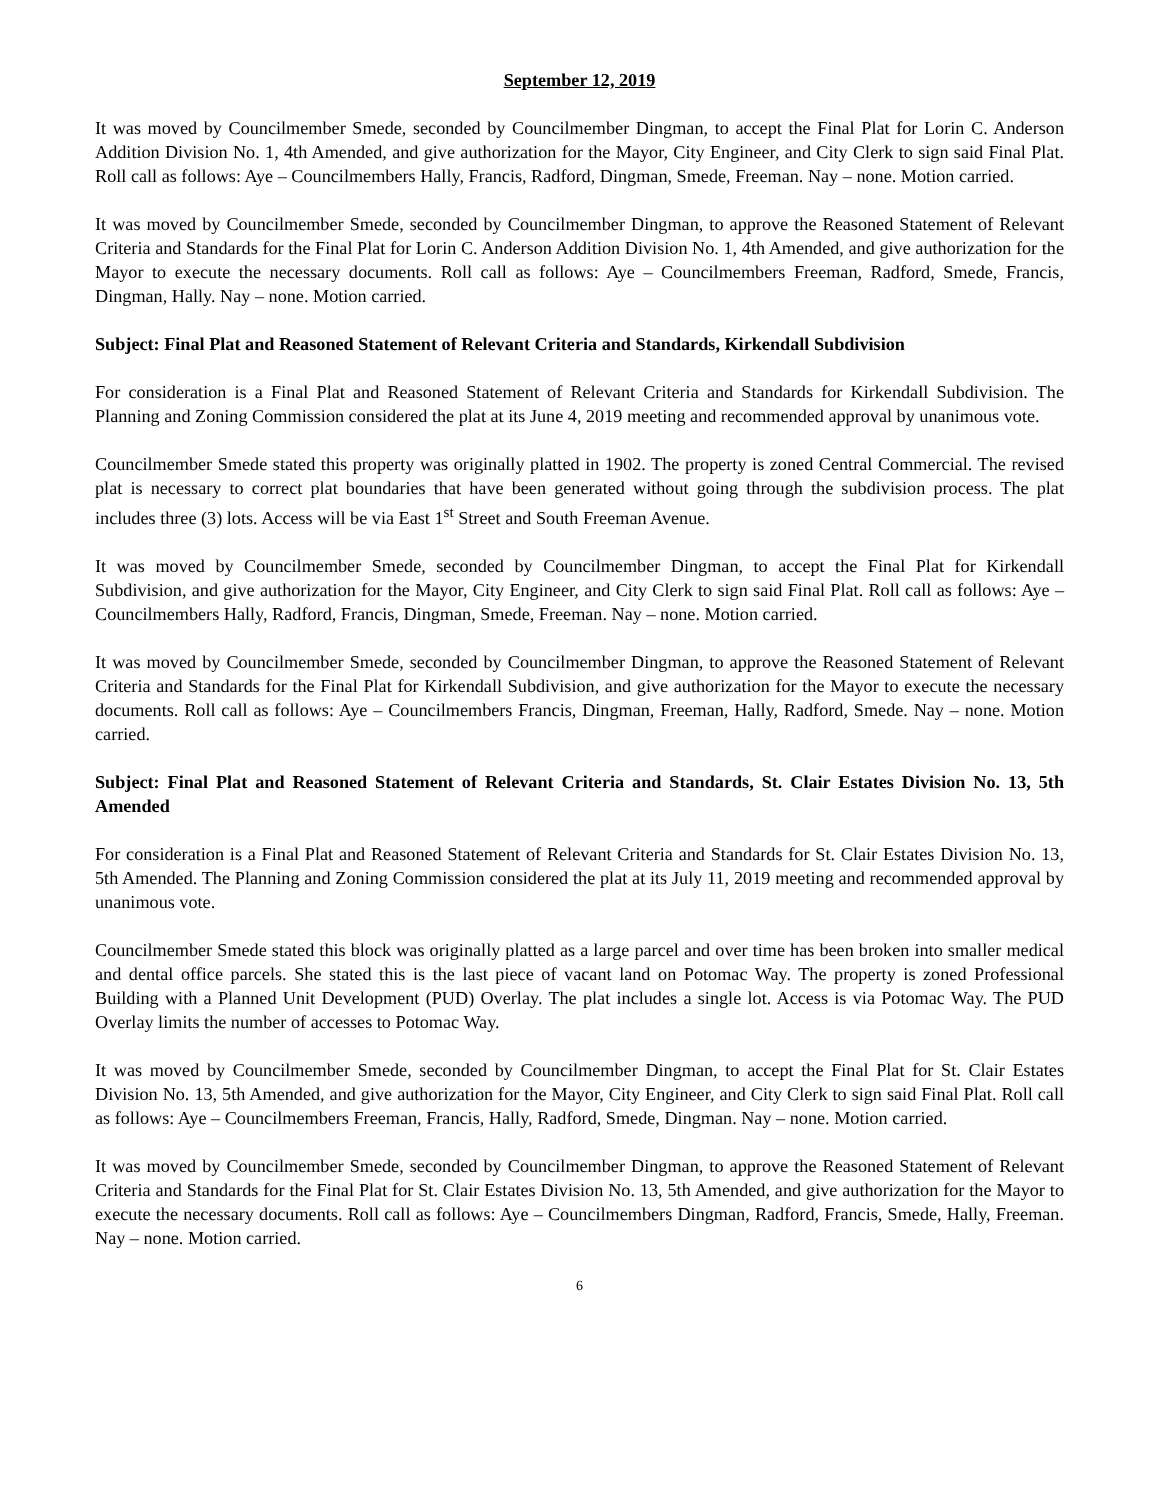September 12, 2019
It was moved by Councilmember Smede, seconded by Councilmember Dingman, to accept the Final Plat for Lorin C. Anderson Addition Division No. 1, 4th Amended, and give authorization for the Mayor, City Engineer, and City Clerk to sign said Final Plat. Roll call as follows: Aye – Councilmembers Hally, Francis, Radford, Dingman, Smede, Freeman. Nay – none. Motion carried.
It was moved by Councilmember Smede, seconded by Councilmember Dingman, to approve the Reasoned Statement of Relevant Criteria and Standards for the Final Plat for Lorin C. Anderson Addition Division No. 1, 4th Amended, and give authorization for the Mayor to execute the necessary documents. Roll call as follows: Aye – Councilmembers Freeman, Radford, Smede, Francis, Dingman, Hally. Nay – none. Motion carried.
Subject: Final Plat and Reasoned Statement of Relevant Criteria and Standards, Kirkendall Subdivision
For consideration is a Final Plat and Reasoned Statement of Relevant Criteria and Standards for Kirkendall Subdivision. The Planning and Zoning Commission considered the plat at its June 4, 2019 meeting and recommended approval by unanimous vote.
Councilmember Smede stated this property was originally platted in 1902. The property is zoned Central Commercial. The revised plat is necessary to correct plat boundaries that have been generated without going through the subdivision process. The plat includes three (3) lots. Access will be via East 1<sup>st</sup> Street and South Freeman Avenue.
It was moved by Councilmember Smede, seconded by Councilmember Dingman, to accept the Final Plat for Kirkendall Subdivision, and give authorization for the Mayor, City Engineer, and City Clerk to sign said Final Plat. Roll call as follows: Aye – Councilmembers Hally, Radford, Francis, Dingman, Smede, Freeman. Nay – none. Motion carried.
It was moved by Councilmember Smede, seconded by Councilmember Dingman, to approve the Reasoned Statement of Relevant Criteria and Standards for the Final Plat for Kirkendall Subdivision, and give authorization for the Mayor to execute the necessary documents. Roll call as follows: Aye – Councilmembers Francis, Dingman, Freeman, Hally, Radford, Smede. Nay – none. Motion carried.
Subject: Final Plat and Reasoned Statement of Relevant Criteria and Standards, St. Clair Estates Division No. 13, 5th Amended
For consideration is a Final Plat and Reasoned Statement of Relevant Criteria and Standards for St. Clair Estates Division No. 13, 5th Amended. The Planning and Zoning Commission considered the plat at its July 11, 2019 meeting and recommended approval by unanimous vote.
Councilmember Smede stated this block was originally platted as a large parcel and over time has been broken into smaller medical and dental office parcels. She stated this is the last piece of vacant land on Potomac Way. The property is zoned Professional Building with a Planned Unit Development (PUD) Overlay. The plat includes a single lot. Access is via Potomac Way. The PUD Overlay limits the number of accesses to Potomac Way.
It was moved by Councilmember Smede, seconded by Councilmember Dingman, to accept the Final Plat for St. Clair Estates Division No. 13, 5th Amended, and give authorization for the Mayor, City Engineer, and City Clerk to sign said Final Plat. Roll call as follows: Aye – Councilmembers Freeman, Francis, Hally, Radford, Smede, Dingman. Nay – none. Motion carried.
It was moved by Councilmember Smede, seconded by Councilmember Dingman, to approve the Reasoned Statement of Relevant Criteria and Standards for the Final Plat for St. Clair Estates Division No. 13, 5th Amended, and give authorization for the Mayor to execute the necessary documents. Roll call as follows: Aye – Councilmembers Dingman, Radford, Francis, Smede, Hally, Freeman. Nay – none. Motion carried.
6